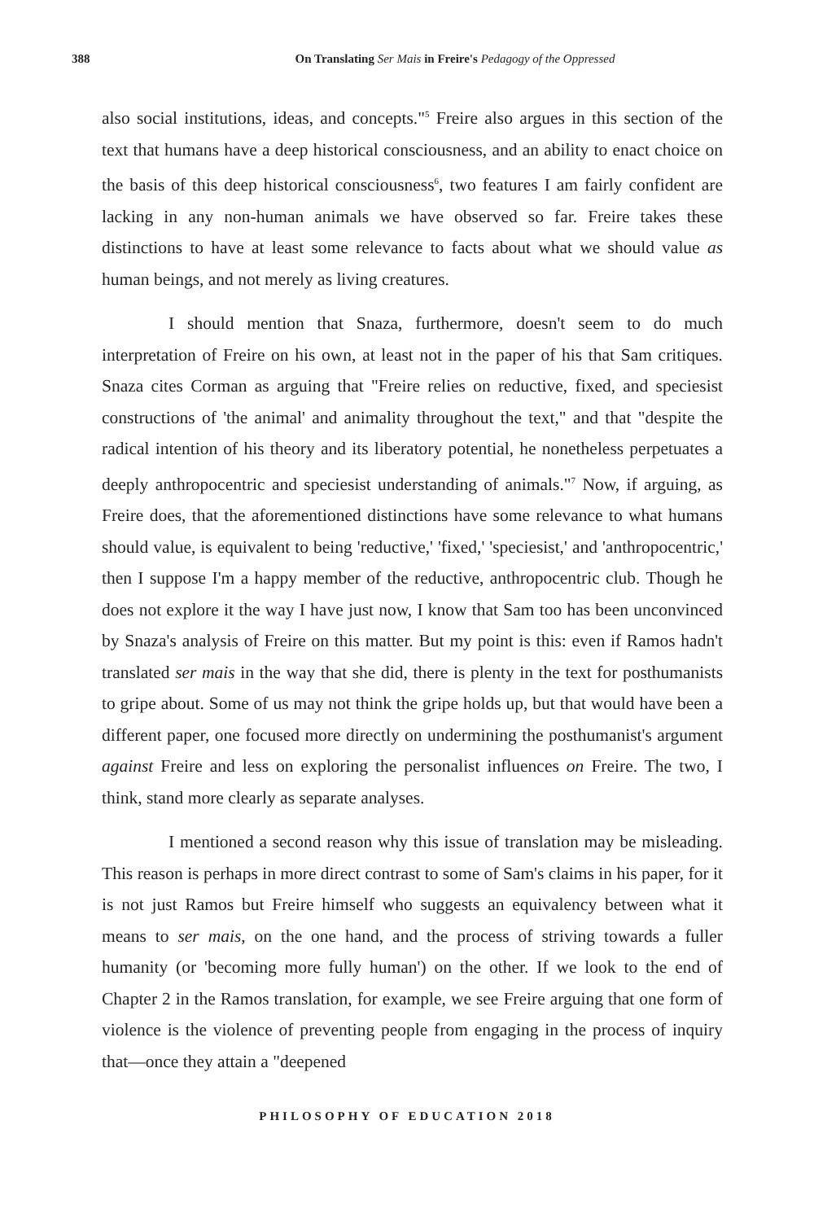388 On Translating Ser Mais in Freire's Pedagogy of the Oppressed
also social institutions, ideas, and concepts."<sup>5</sup> Freire also argues in this section of the text that humans have a deep historical consciousness, and an ability to enact choice on the basis of this deep historical consciousness<sup>6</sup>, two features I am fairly confident are lacking in any non-human animals we have observed so far. Freire takes these distinctions to have at least some relevance to facts about what we should value as human beings, and not merely as living creatures.
I should mention that Snaza, furthermore, doesn't seem to do much interpretation of Freire on his own, at least not in the paper of his that Sam critiques. Snaza cites Corman as arguing that "Freire relies on reductive, fixed, and speciesist constructions of 'the animal' and animality throughout the text," and that "despite the radical intention of his theory and its liberatory potential, he nonetheless perpetuates a deeply anthropocentric and speciesist understanding of animals."<sup>7</sup> Now, if arguing, as Freire does, that the aforementioned distinctions have some relevance to what humans should value, is equivalent to being 'reductive,' 'fixed,' 'speciesist,' and 'anthropocentric,' then I suppose I'm a happy member of the reductive, anthropocentric club. Though he does not explore it the way I have just now, I know that Sam too has been unconvinced by Snaza's analysis of Freire on this matter. But my point is this: even if Ramos hadn't translated ser mais in the way that she did, there is plenty in the text for posthumanists to gripe about. Some of us may not think the gripe holds up, but that would have been a different paper, one focused more directly on undermining the posthumanist's argument against Freire and less on exploring the personalist influences on Freire. The two, I think, stand more clearly as separate analyses.
I mentioned a second reason why this issue of translation may be misleading. This reason is perhaps in more direct contrast to some of Sam's claims in his paper, for it is not just Ramos but Freire himself who suggests an equivalency between what it means to ser mais, on the one hand, and the process of striving towards a fuller humanity (or 'becoming more fully human') on the other. If we look to the end of Chapter 2 in the Ramos translation, for example, we see Freire arguing that one form of violence is the violence of preventing people from engaging in the process of inquiry that—once they attain a "deepened
PHILOSOPHY OF EDUCATION 2018